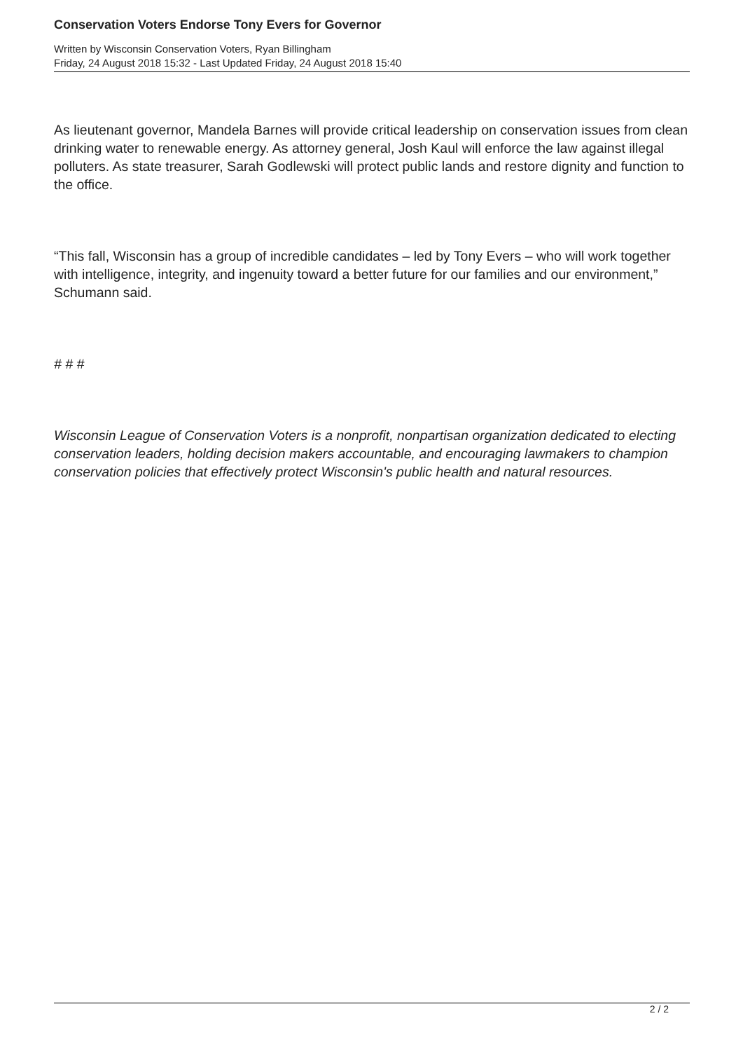Conservation Voters Endorse Tony Evers for Governor
Written by Wisconsin Conservation Voters, Ryan Billingham
Friday, 24 August 2018 15:32 - Last Updated Friday, 24 August 2018 15:40
As lieutenant governor, Mandela Barnes will provide critical leadership on conservation issues from clean drinking water to renewable energy. As attorney general, Josh Kaul will enforce the law against illegal polluters. As state treasurer, Sarah Godlewski will protect public lands and restore dignity and function to the office.
“This fall, Wisconsin has a group of incredible candidates – led by Tony Evers – who will work together with intelligence, integrity, and ingenuity toward a better future for our families and our environment,” Schumann said.
# # #
Wisconsin League of Conservation Voters is a nonprofit, nonpartisan organization dedicated to electing conservation leaders, holding decision makers accountable, and encouraging lawmakers to champion conservation policies that effectively protect Wisconsin's public health and natural resources.
2 / 2